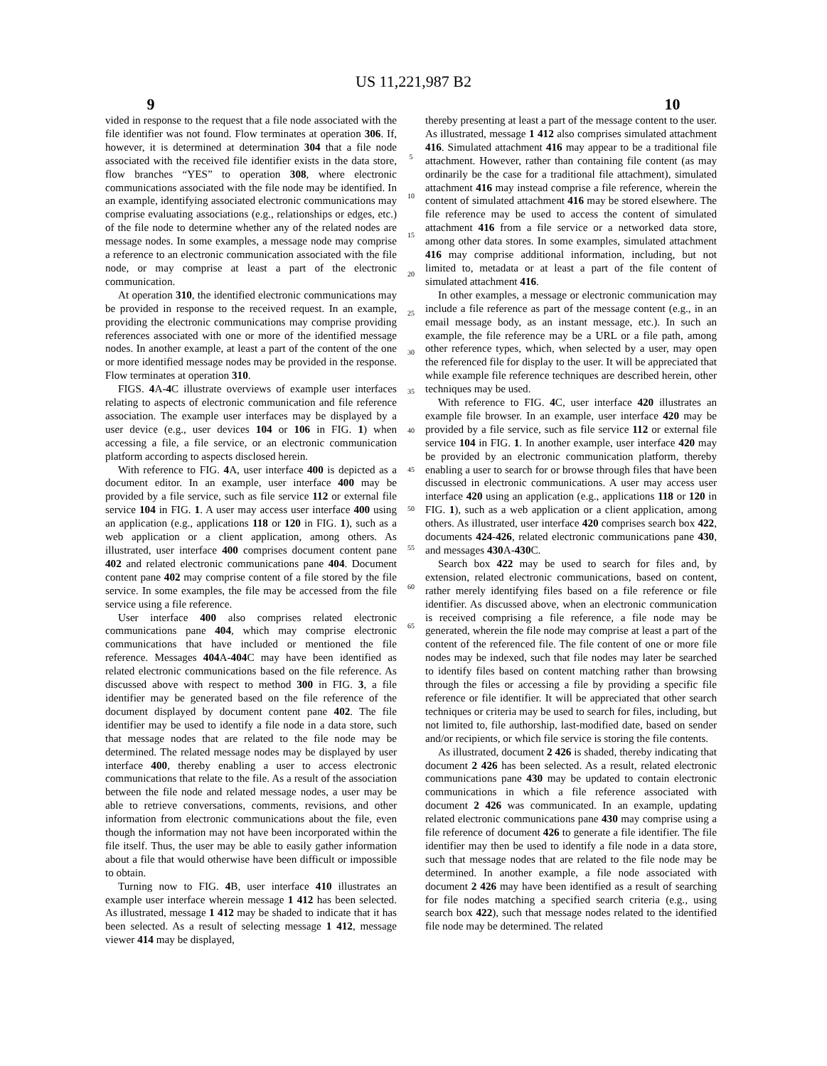US 11,221,987 B2
9 10
vided in response to the request that a file node associated with the file identifier was not found. Flow terminates at operation 306. If, however, it is determined at determination 304 that a file node associated with the received file identifier exists in the data store, flow branches “YES” to operation 308, where electronic communications associated with the file node may be identified. In an example, identifying associated electronic communications may comprise evaluating associations (e.g., relationships or edges, etc.) of the file node to determine whether any of the related nodes are message nodes. In some examples, a message node may comprise a reference to an electronic communication associated with the file node, or may comprise at least a part of the electronic communication.
At operation 310, the identified electronic communications may be provided in response to the received request. In an example, providing the electronic communications may comprise providing references associated with one or more of the identified message nodes. In another example, at least a part of the content of the one or more identified message nodes may be provided in the response. Flow terminates at operation 310.
FIGS. 4 A-4 C illustrate overviews of example user interfaces relating to aspects of electronic communication and file reference association. The example user interfaces may be displayed by a user device (e.g., user devices 104 or 106 in FIG. 1) when accessing a file, a file service, or an electronic communication platform according to aspects disclosed herein.
With reference to FIG. 4 A, user interface 400 is depicted as a document editor. In an example, user interface 400 may be provided by a file service, such as file service 112 or external file service 104 in FIG. 1. A user may access user interface 400 using an application (e.g., applications 118 or 120 in FIG. 1), such as a web application or a client application, among others. As illustrated, user interface 400 comprises document content pane 402 and related electronic communications pane 404. Document content pane 402 may comprise content of a file stored by the file service. In some examples, the file may be accessed from the file service using a file reference.
User interface 400 also comprises related electronic communications pane 404, which may comprise electronic communications that have included or mentioned the file reference. Messages 404 A-404 C may have been identified as related electronic communications based on the file reference. As discussed above with respect to method 300 in FIG. 3, a file identifier may be generated based on the file reference of the document displayed by document content pane 402. The file identifier may be used to identify a file node in a data store, such that message nodes that are related to the file node may be determined. The related message nodes may be displayed by user interface 400, thereby enabling a user to access electronic communications that relate to the file. As a result of the association between the file node and related message nodes, a user may be able to retrieve conversations, comments, revisions, and other information from electronic communications about the file, even though the information may not have been incorporated within the file itself. Thus, the user may be able to easily gather information about a file that would otherwise have been difficult or impossible to obtain.
Turning now to FIG. 4 B, user interface 410 illustrates an example user interface wherein message 1 412 has been selected. As illustrated, message 1 412 may be shaded to indicate that it has been selected. As a result of selecting message 1 412, message viewer 414 may be displayed,
5
10
15
20
25
30
35
40
45
50
55
60
65
thereby presenting at least a part of the message content to the user. As illustrated, message 1 412 also comprises simulated attachment 416. Simulated attachment 416 may appear to be a traditional file attachment. However, rather than containing file content (as may ordinarily be the case for a traditional file attachment), simulated attachment 416 may instead comprise a file reference, wherein the content of simulated attachment 416 may be stored elsewhere. The file reference may be used to access the content of simulated attachment 416 from a file service or a networked data store, among other data stores. In some examples, simulated attachment 416 may comprise additional information, including, but not limited to, metadata or at least a part of the file content of simulated attachment 416.
In other examples, a message or electronic communication may include a file reference as part of the message content (e.g., in an email message body, as an instant message, etc.). In such an example, the file reference may be a URL or a file path, among other reference types, which, when selected by a user, may open the referenced file for display to the user. It will be appreciated that while example file reference techniques are described herein, other techniques may be used.
With reference to FIG. 4 C, user interface 420 illustrates an example file browser. In an example, user interface 420 may be provided by a file service, such as file service 112 or external file service 104 in FIG. 1. In another example, user interface 420 may be provided by an electronic communication platform, thereby enabling a user to search for or browse through files that have been discussed in electronic communications. A user may access user interface 420 using an application (e.g., applications 118 or 120 in FIG. 1), such as a web application or a client application, among others. As illustrated, user interface 420 comprises search box 422, documents 424-426, related electronic communications pane 430, and messages 430 A-430 C.
Search box 422 may be used to search for files and, by extension, related electronic communications, based on content, rather merely identifying files based on a file reference or file identifier. As discussed above, when an electronic communication is received comprising a file reference, a file node may be generated, wherein the file node may comprise at least a part of the content of the referenced file. The file content of one or more file nodes may be indexed, such that file nodes may later be searched to identify files based on content matching rather than browsing through the files or accessing a file by providing a specific file reference or file identifier. It will be appreciated that other search techniques or criteria may be used to search for files, including, but not limited to, file authorship, last-modified date, based on sender and/or recipients, or which file service is storing the file contents.
As illustrated, document 2 426 is shaded, thereby indicating that document 2 426 has been selected. As a result, related electronic communications pane 430 may be updated to contain electronic communications in which a file reference associated with document 2 426 was communicated. In an example, updating related electronic communications pane 430 may comprise using a file reference of document 426 to generate a file identifier. The file identifier may then be used to identify a file node in a data store, such that message nodes that are related to the file node may be determined. In another example, a file node associated with document 2 426 may have been identified as a result of searching for file nodes matching a specified search criteria (e.g., using search box 422), such that message nodes related to the identified file node may be determined. The related